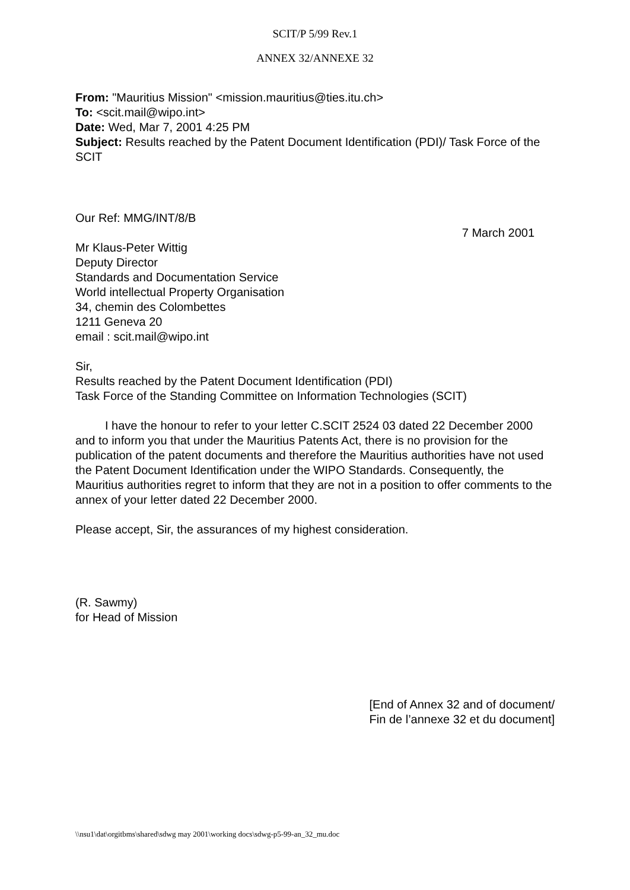SCIT/P 5/99 Rev.1
ANNEX 32/ANNEXE 32
From: "Mauritius Mission" <mission.mauritius@ties.itu.ch>
To: <scit.mail@wipo.int>
Date: Wed, Mar 7, 2001 4:25 PM
Subject: Results reached by the Patent Document Identification (PDI)/ Task Force of the SCIT
Our Ref: MMG/INT/8/B
7 March 2001
Mr Klaus-Peter Wittig
Deputy Director
Standards and Documentation Service
World intellectual Property Organisation
34, chemin des Colombettes
1211 Geneva 20
email : scit.mail@wipo.int
Sir,
Results reached by the Patent Document Identification (PDI)
Task Force of the Standing Committee on Information Technologies (SCIT)
I have the honour to refer to your letter C.SCIT 2524 03 dated 22 December 2000 and to inform you that under the Mauritius Patents Act, there is no provision for the publication of the patent documents and therefore the Mauritius authorities have not used the Patent Document Identification under the WIPO Standards. Consequently, the Mauritius authorities regret to inform that they are not in a position to offer comments to the annex of your letter dated 22 December 2000.
Please accept, Sir, the assurances of my highest consideration.
(R. Sawmy)
for Head of Mission
[End of Annex 32 and of document/
Fin de l’annexe 32 et du document]
\\nsu1\dat\orgitbms\shared\sdwg may 2001\working docs\sdwg-p5-99-an_32_mu.doc